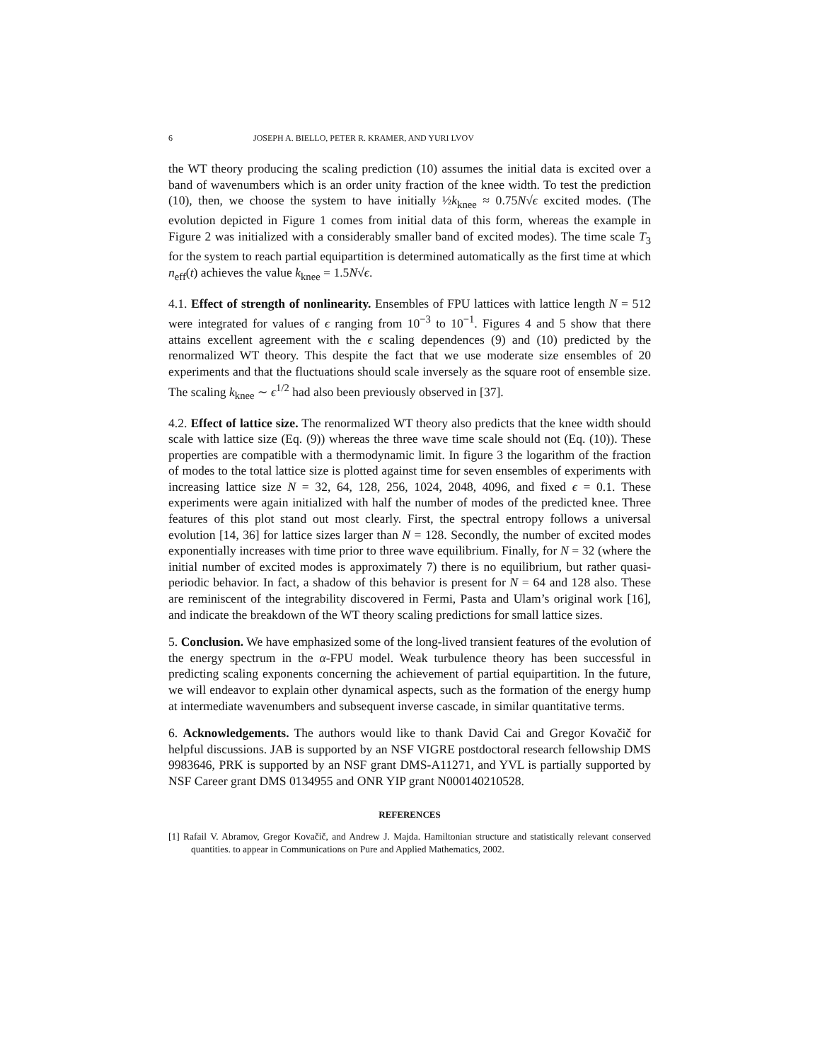6 JOSEPH A. BIELLO, PETER R. KRAMER, AND YURI LVOV
the WT theory producing the scaling prediction (10) assumes the initial data is excited over a band of wavenumbers which is an order unity fraction of the knee width. To test the prediction (10), then, we choose the system to have initially ½k<sub>knee</sub> ≈ 0.75N√ϵ excited modes. (The evolution depicted in Figure 1 comes from initial data of this form, whereas the example in Figure 2 was initialized with a considerably smaller band of excited modes). The time scale T<sub>3</sub> for the system to reach partial equipartition is determined automatically as the first time at which n<sub>eff</sub>(t) achieves the value k<sub>knee</sub> = 1.5N√ϵ.
4.1. Effect of strength of nonlinearity. Ensembles of FPU lattices with lattice length N = 512 were integrated for values of ϵ ranging from 10<sup>−3</sup> to 10<sup>−1</sup>. Figures 4 and 5 show that there attains excellent agreement with the ϵ scaling dependences (9) and (10) predicted by the renormalized WT theory. This despite the fact that we use moderate size ensembles of 20 experiments and that the fluctuations should scale inversely as the square root of ensemble size. The scaling k<sub>knee</sub> ∼ ϵ<sup>1/2</sup> had also been previously observed in [37].
4.2. Effect of lattice size. The renormalized WT theory also predicts that the knee width should scale with lattice size (Eq. (9)) whereas the three wave time scale should not (Eq. (10)). These properties are compatible with a thermodynamic limit. In figure 3 the logarithm of the fraction of modes to the total lattice size is plotted against time for seven ensembles of experiments with increasing lattice size N = 32, 64, 128, 256, 1024, 2048, 4096, and fixed ϵ = 0.1. These experiments were again initialized with half the number of modes of the predicted knee. Three features of this plot stand out most clearly. First, the spectral entropy follows a universal evolution [14, 36] for lattice sizes larger than N = 128. Secondly, the number of excited modes exponentially increases with time prior to three wave equilibrium. Finally, for N = 32 (where the initial number of excited modes is approximately 7) there is no equilibrium, but rather quasi-periodic behavior. In fact, a shadow of this behavior is present for N = 64 and 128 also. These are reminiscent of the integrability discovered in Fermi, Pasta and Ulam’s original work [16], and indicate the breakdown of the WT theory scaling predictions for small lattice sizes.
5. Conclusion. We have emphasized some of the long-lived transient features of the evolution of the energy spectrum in the α-FPU model. Weak turbulence theory has been successful in predicting scaling exponents concerning the achievement of partial equipartition. In the future, we will endeavor to explain other dynamical aspects, such as the formation of the energy hump at intermediate wavenumbers and subsequent inverse cascade, in similar quantitative terms.
6. Acknowledgements. The authors would like to thank David Cai and Gregor Kovačič for helpful discussions. JAB is supported by an NSF VIGRE postdoctoral research fellowship DMS 9983646, PRK is supported by an NSF grant DMS-A11271, and YVL is partially supported by NSF Career grant DMS 0134955 and ONR YIP grant N000140210528.
REFERENCES
[1] Rafail V. Abramov, Gregor Kovačič, and Andrew J. Majda. Hamiltonian structure and statistically relevant conserved quantities. to appear in Communications on Pure and Applied Mathematics, 2002.